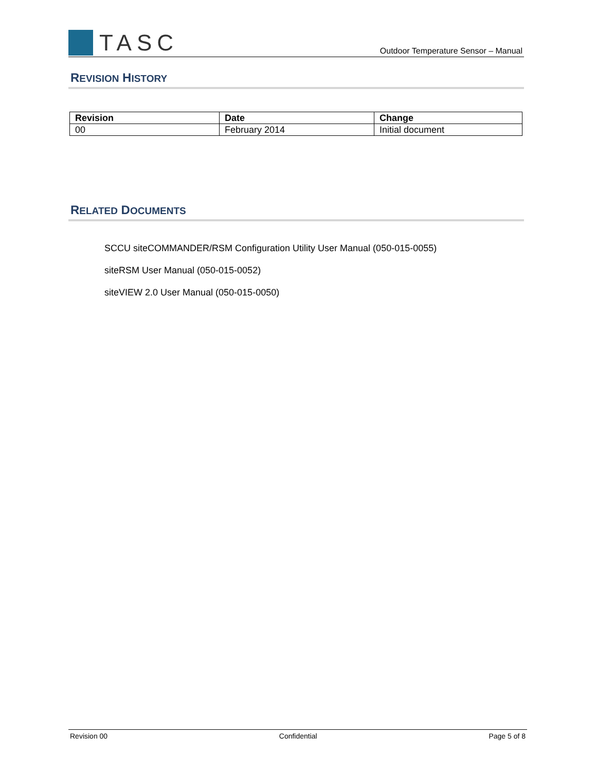TASC
Outdoor Temperature Sensor – Manual
REVISION HISTORY
| Revision | Date | Change |
| --- | --- | --- |
| 00 | February 2014 | Initial document |
RELATED DOCUMENTS
SCCU siteCOMMANDER/RSM Configuration Utility User Manual (050-015-0055)
siteRSM User Manual (050-015-0052)
siteVIEW 2.0 User Manual (050-015-0050)
Revision 00 Confidential Page 5 of 8